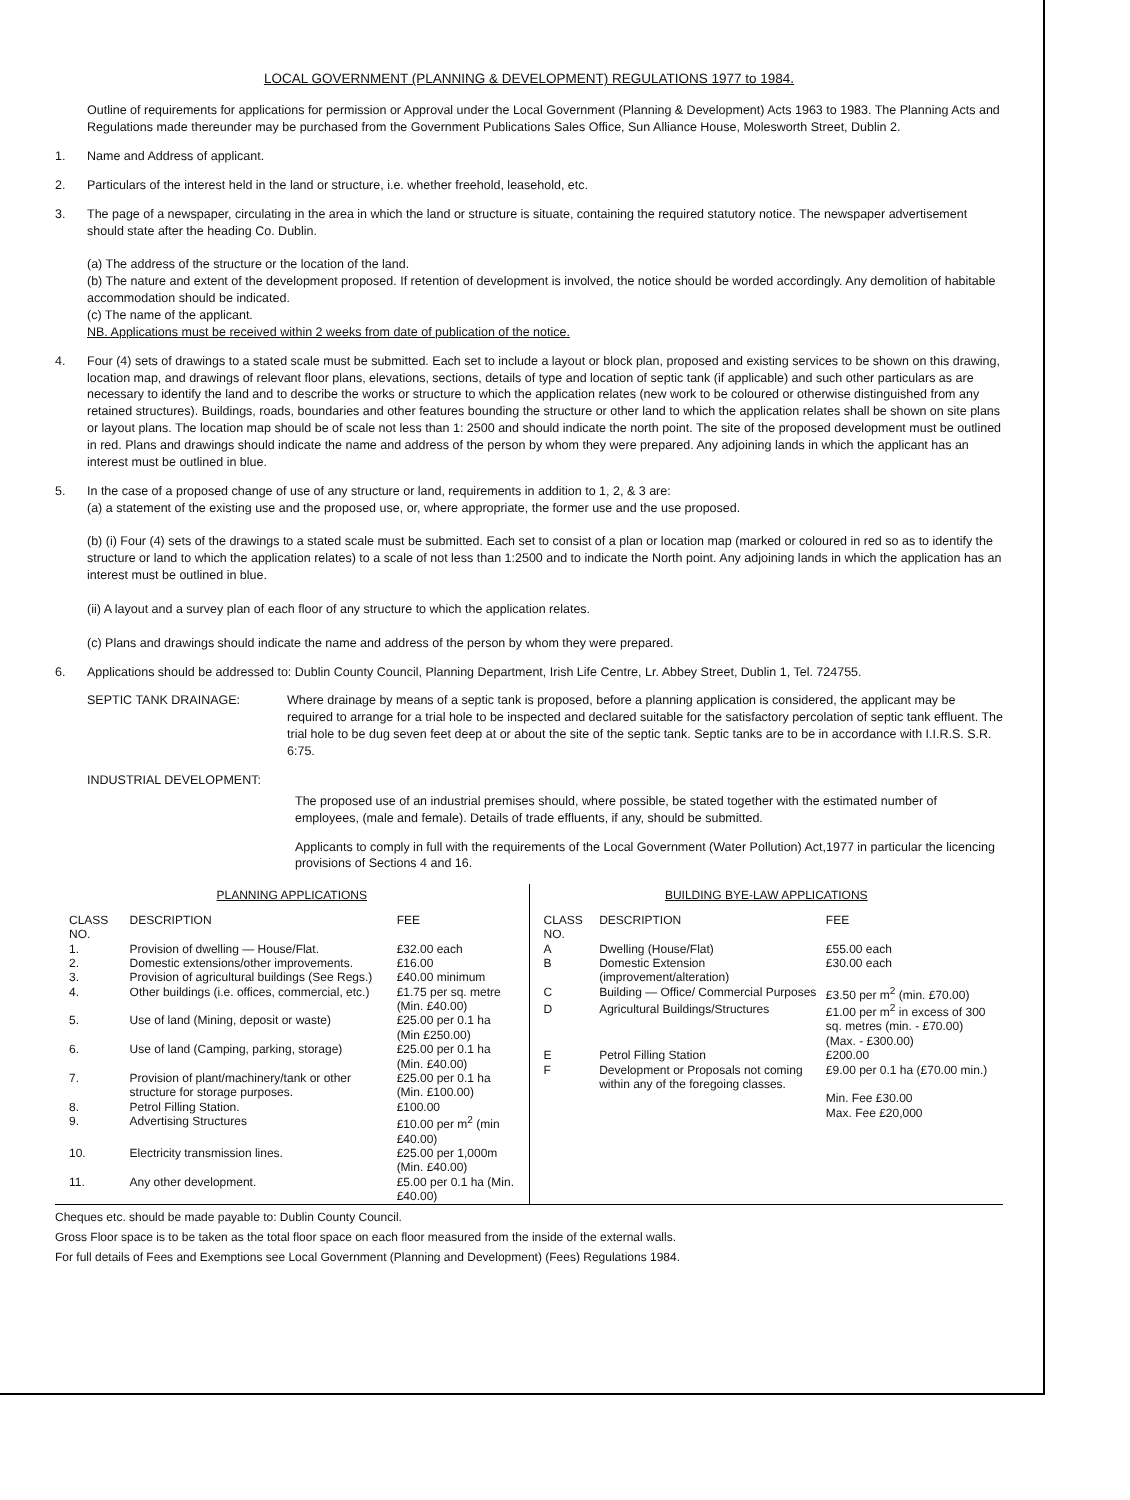LOCAL GOVERNMENT (PLANNING & DEVELOPMENT) REGULATIONS 1977 to 1984.
Outline of requirements for applications for permission or Approval under the Local Government (Planning & Development) Acts 1963 to 1983. The Planning Acts and Regulations made thereunder may be purchased from the Government Publications Sales Office, Sun Alliance House, Molesworth Street, Dublin 2.
1. Name and Address of applicant.
2. Particulars of the interest held in the land or structure, i.e. whether freehold, leasehold, etc.
3. The page of a newspaper, circulating in the area in which the land or structure is situate, containing the required statutory notice. The newspaper advertisement should state after the heading Co. Dublin.
(a) The address of the structure or the location of the land.
(b) The nature and extent of the development proposed. If retention of development is involved, the notice should be worded accordingly. Any demolition of habitable accommodation should be indicated.
(c) The name of the applicant.
NB. Applications must be received within 2 weeks from date of publication of the notice.
4. Four (4) sets of drawings to a stated scale must be submitted. Each set to include a layout or block plan, proposed and existing services to be shown on this drawing, location map, and drawings of relevant floor plans, elevations, sections, details of type and location of septic tank (if applicable) and such other particulars as are necessary to identify the land and to describe the works or structure to which the application relates (new work to be coloured or otherwise distinguished from any retained structures). Buildings, roads, boundaries and other features bounding the structure or other land to which the application relates shall be shown on site plans or layout plans. The location map should be of scale not less than 1: 2500 and should indicate the north point. The site of the proposed development must be outlined in red. Plans and drawings should indicate the name and address of the person by whom they were prepared. Any adjoining lands in which the applicant has an interest must be outlined in blue.
5. In the case of a proposed change of use of any structure or land, requirements in addition to 1, 2, & 3 are:
(a) a statement of the existing use and the proposed use, or, where appropriate, the former use and the use proposed.
(b) (i) Four (4) sets of the drawings to a stated scale must be submitted. Each set to consist of a plan or location map (marked or coloured in red so as to identify the structure or land to which the application relates) to a scale of not less than 1:2500 and to indicate the North point. Any adjoining lands in which the application has an interest must be outlined in blue.
(ii) A layout and a survey plan of each floor of any structure to which the application relates.
(c) Plans and drawings should indicate the name and address of the person by whom they were prepared.
6. Applications should be addressed to: Dublin County Council, Planning Department, Irish Life Centre, Lr. Abbey Street, Dublin 1, Tel. 724755.
SEPTIC TANK DRAINAGE: Where drainage by means of a septic tank is proposed, before a planning application is considered, the applicant may be required to arrange for a trial hole to be inspected and declared suitable for the satisfactory percolation of septic tank effluent. The trial hole to be dug seven feet deep at or about the site of the septic tank. Septic tanks are to be in accordance with I.I.R.S. S.R. 6:75.
INDUSTRIAL DEVELOPMENT:
The proposed use of an industrial premises should, where possible, be stated together with the estimated number of employees, (male and female). Details of trade effluents, if any, should be submitted.
Applicants to comply in full with the requirements of the Local Government (Water Pollution) Act,1977 in particular the licencing provisions of Sections 4 and 16.
PLANNING APPLICATIONS
| CLASS NO. | DESCRIPTION | FEE |
| --- | --- | --- |
| 1. | Provision of dwelling — House/Flat. | £32.00 each |
| 2. | Domestic extensions/other improvements. | £16.00 |
| 3. | Provision of agricultural buildings (See Regs.) | £40.00 minimum |
| 4. | Other buildings (i.e. offices, commercial, etc.) | £1.75 per sq. metre (Min. £40.00) |
| 5. | Use of land (Mining, deposit or waste) | £25.00 per 0.1 ha (Min £250.00) |
| 6. | Use of land (Camping, parking, storage) | £25.00 per 0.1 ha (Min. £40.00) |
| 7. | Provision of plant/machinery/tank or other structure for storage purposes. | £25.00 per 0.1 ha (Min. £100.00) |
| 8. | Petrol Filling Station. | £100.00 |
| 9. | Advertising Structures | £10.00 per m<sup>2</sup> (min £40.00) |
| 10. | Electricity transmission lines. | £25.00 per 1,000m (Min. £40.00) |
| 11. | Any other development. | £5.00 per 0.1 ha (Min. £40.00) |
BUILDING BYE-LAW APPLICATIONS
| CLASS NO. | DESCRIPTION | FEE |
| --- | --- | --- |
| A | Dwelling (House/Flat) | £55.00 each |
| B | Domestic Extension (improvement/alteration) | £30.00 each |
| C | Building — Office/ Commercial Purposes | £3.50 per m<sup>2</sup> (min. £70.00) |
| D | Agricultural Buildings/Structures | £1.00 per m<sup>2</sup> in excess of 300 sq. metres (min. - £70.00) (Max. - £300.00) |
| E | Petrol Filling Station | £200.00 |
| F | Development or Proposals not coming within any of the foregoing classes. | £9.00 per 0.1 ha (£70.00 min.) |
| | | Min. Fee £30.00 Max. Fee £20,000 |
Cheques etc. should be made payable to: Dublin County Council.
Gross Floor space is to be taken as the total floor space on each floor measured from the inside of the external walls.
For full details of Fees and Exemptions see Local Government (Planning and Development) (Fees) Regulations 1984.